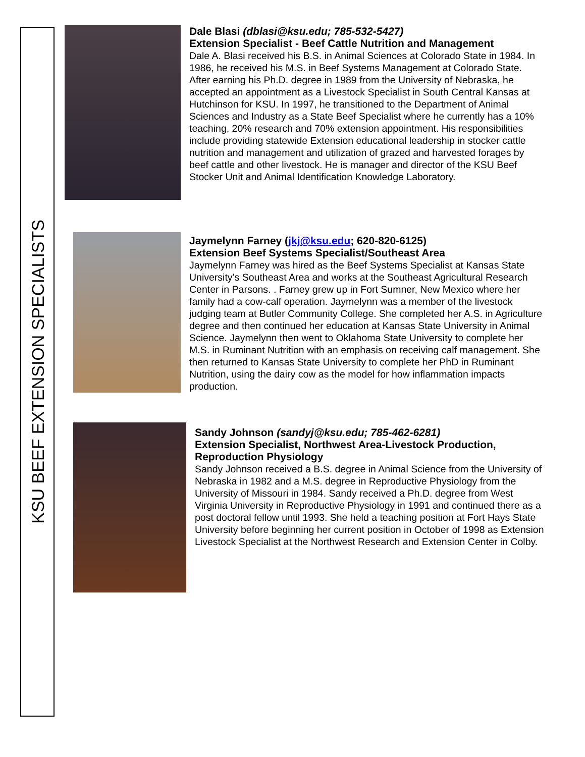KSU BEEF EXTENSION SPECIALISTS
Dale Blasi (dblasi@ksu.edu; 785-532-5427)
Extension Specialist - Beef Cattle Nutrition and Management
Dale A. Blasi received his B.S. in Animal Sciences at Colorado State in 1984. In 1986, he received his M.S. in Beef Systems Management at Colorado State. After earning his Ph.D. degree in 1989 from the University of Nebraska, he accepted an appointment as a Livestock Specialist in South Central Kansas at Hutchinson for KSU. In 1997, he transitioned to the Department of Animal Sciences and Industry as a State Beef Specialist where he currently has a 10% teaching, 20% research and 70% extension appointment. His responsibilities include providing statewide Extension educational leadership in stocker cattle nutrition and management and utilization of grazed and harvested forages by beef cattle and other livestock. He is manager and director of the KSU Beef Stocker Unit and Animal Identification Knowledge Laboratory.
Jaymelynn Farney (jkj@ksu.edu; 620-820-6125)
Extension Beef Systems Specialist/Southeast Area
Jaymelynn Farney was hired as the Beef Systems Specialist at Kansas State University’s Southeast Area and works at the Southeast Agricultural Research Center in Parsons. . Farney grew up in Fort Sumner, New Mexico where her family had a cow-calf operation. Jaymelynn was a member of the livestock judging team at Butler Community College. She completed her A.S. in Agriculture degree and then continued her education at Kansas State University in Animal Science. Jaymelynn then went to Oklahoma State University to complete her M.S. in Ruminant Nutrition with an emphasis on receiving calf management. She then returned to Kansas State University to complete her PhD in Ruminant Nutrition, using the dairy cow as the model for how inflammation impacts production.
Sandy Johnson (sandyj@ksu.edu; 785-462-6281)
Extension Specialist, Northwest Area-Livestock Production, Reproduction Physiology
Sandy Johnson received a B.S. degree in Animal Science from the University of Nebraska in 1982 and a M.S. degree in Reproductive Physiology from the University of Missouri in 1984. Sandy received a Ph.D. degree from West Virginia University in Reproductive Physiology in 1991 and continued there as a post doctoral fellow until 1993. She held a teaching position at Fort Hays State University before beginning her current position in October of 1998 as Extension Livestock Specialist at the Northwest Research and Extension Center in Colby.